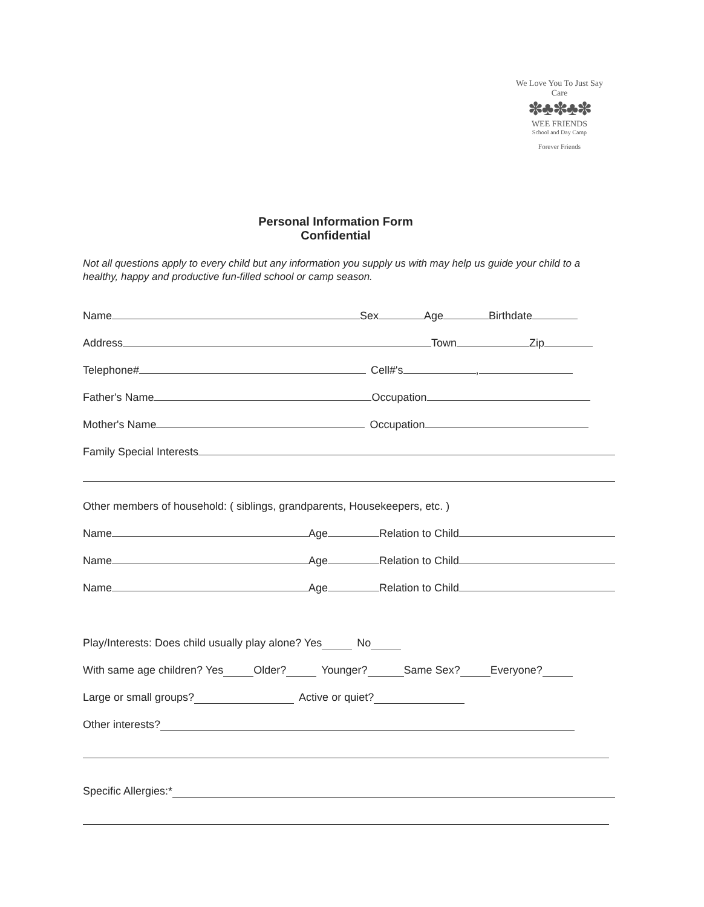We Love You To Just Say Care
✽♣✽♣✽
WEE FRIENDS
School and Day Camp
Forever Friends
Personal Information Form
Confidential
Not all questions apply to every child but any information you supply us with may help us guide your child to a healthy, happy and productive fun-filled school or camp season.
Name Sex Age Birthdate
Address Town Zip
Telephone# Cell#'s ,
Father's Name Occupation
Mother's Name Occupation
Family Special Interests
Other members of household: ( siblings, grandparents, Housekeepers, etc. )
Name Age Relation to Child
Name Age Relation to Child
Name Age Relation to Child
Play/Interests: Does child usually play alone? Yes No
With same age children? Yes Older? Younger? Same Sex? Everyone?
Large or small groups? Active or quiet?
Other interests?
Specific Allergies:*